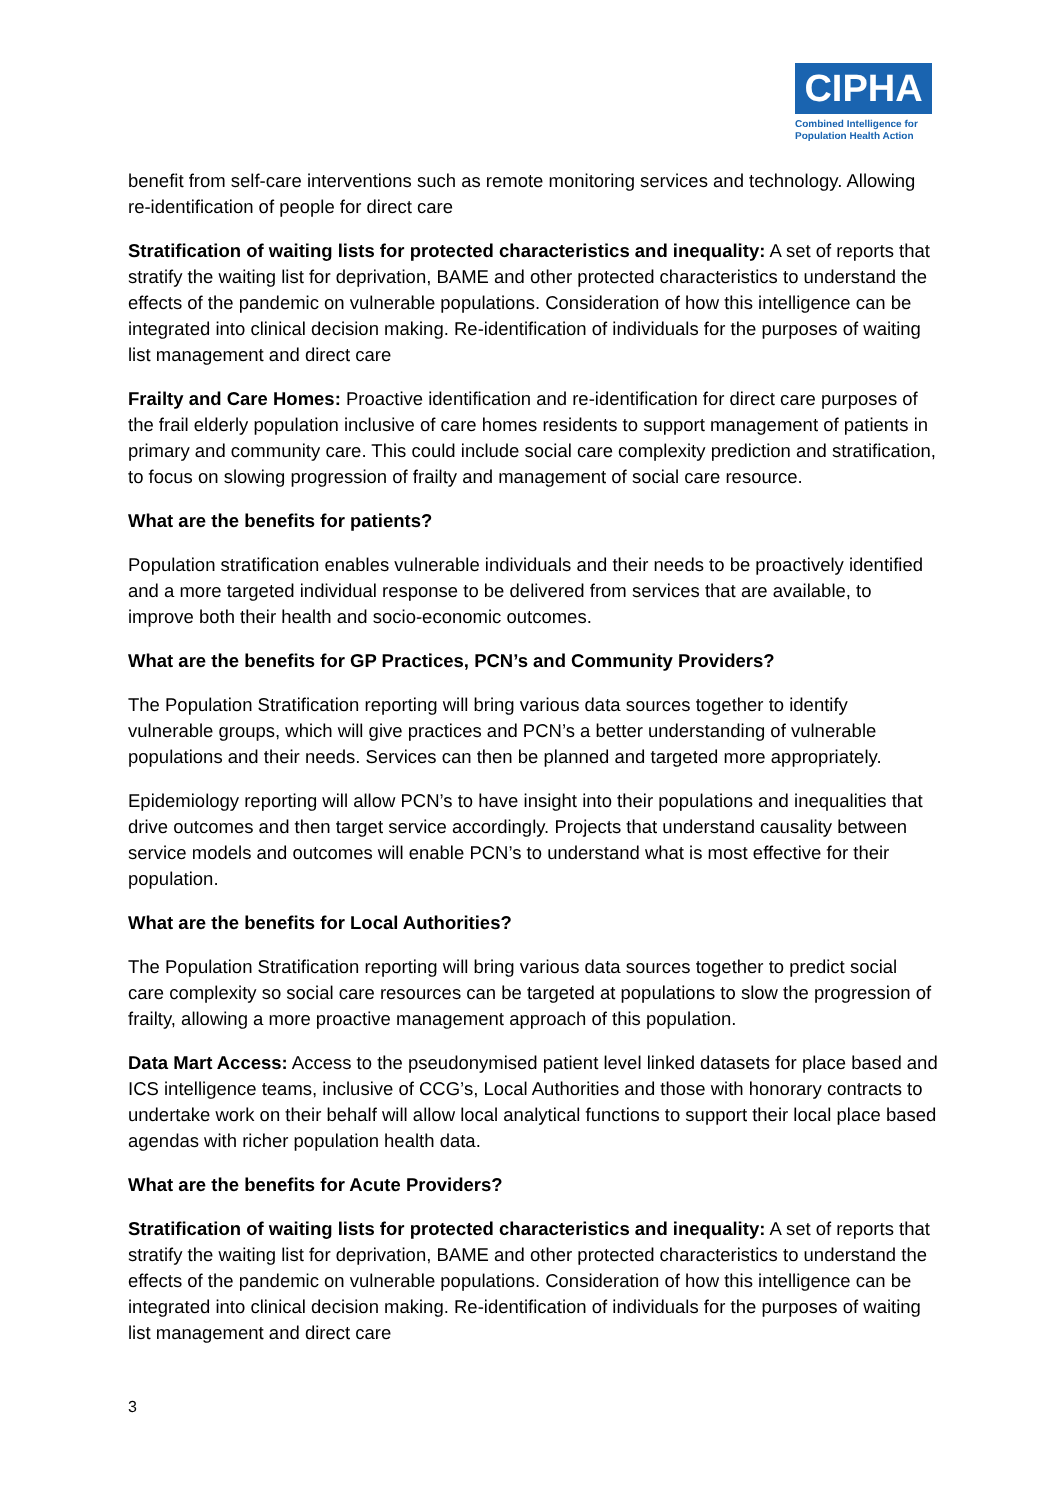CIPHA
Combined Intelligence for Population Health Action
benefit from self-care interventions such as remote monitoring services and technology. Allowing re-identification of people for direct care
Stratification of waiting lists for protected characteristics and inequality: A set of reports that stratify the waiting list for deprivation, BAME and other protected characteristics to understand the effects of the pandemic on vulnerable populations. Consideration of how this intelligence can be integrated into clinical decision making. Re-identification of individuals for the purposes of waiting list management and direct care
Frailty and Care Homes: Proactive identification and re-identification for direct care purposes of the frail elderly population inclusive of care homes residents to support management of patients in primary and community care. This could include social care complexity prediction and stratification, to focus on slowing progression of frailty and management of social care resource.
What are the benefits for patients?
Population stratification enables vulnerable individuals and their needs to be proactively identified and a more targeted individual response to be delivered from services that are available, to improve both their health and socio-economic outcomes.
What are the benefits for GP Practices, PCN’s and Community Providers?
The Population Stratification reporting will bring various data sources together to identify vulnerable groups, which will give practices and PCN’s a better understanding of vulnerable populations and their needs. Services can then be planned and targeted more appropriately.
Epidemiology reporting will allow PCN’s to have insight into their populations and inequalities that drive outcomes and then target service accordingly. Projects that understand causality between service models and outcomes will enable PCN’s to understand what is most effective for their population.
What are the benefits for Local Authorities?
The Population Stratification reporting will bring various data sources together to predict social care complexity so social care resources can be targeted at populations to slow the progression of frailty, allowing a more proactive management approach of this population.
Data Mart Access: Access to the pseudonymised patient level linked datasets for place based and ICS intelligence teams, inclusive of CCG’s, Local Authorities and those with honorary contracts to undertake work on their behalf will allow local analytical functions to support their local place based agendas with richer population health data.
What are the benefits for Acute Providers?
Stratification of waiting lists for protected characteristics and inequality: A set of reports that stratify the waiting list for deprivation, BAME and other protected characteristics to understand the effects of the pandemic on vulnerable populations. Consideration of how this intelligence can be integrated into clinical decision making. Re-identification of individuals for the purposes of waiting list management and direct care
3